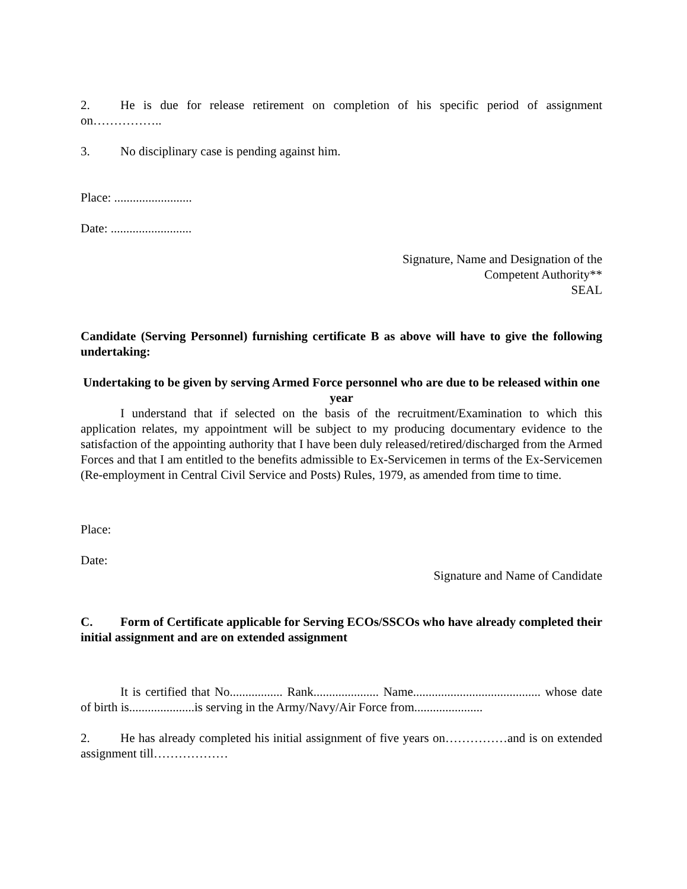2. He is due for release retirement on completion of his specific period of assignment on……………..
3. No disciplinary case is pending against him.
Place: .........................
Date: ..........................
Signature, Name and Designation of the
Competent Authority**
SEAL
Candidate (Serving Personnel) furnishing certificate B as above will have to give the following undertaking:
Undertaking to be given by serving Armed Force personnel who are due to be released within one year
I understand that if selected on the basis of the recruitment/Examination to which this application relates, my appointment will be subject to my producing documentary evidence to the satisfaction of the appointing authority that I have been duly released/retired/discharged from the Armed Forces and that I am entitled to the benefits admissible to Ex-Servicemen in terms of the Ex-Servicemen (Re-employment in Central Civil Service and Posts) Rules, 1979, as amended from time to time.
Place:
Date:
Signature and Name of Candidate
C. Form of Certificate applicable for Serving ECOs/SSCOs who have already completed their initial assignment and are on extended assignment
It is certified that No................. Rank..................... Name......................................... whose date of birth is.....................is serving in the Army/Navy/Air Force from......................
2. He has already completed his initial assignment of five years on……………and is on extended assignment till………………